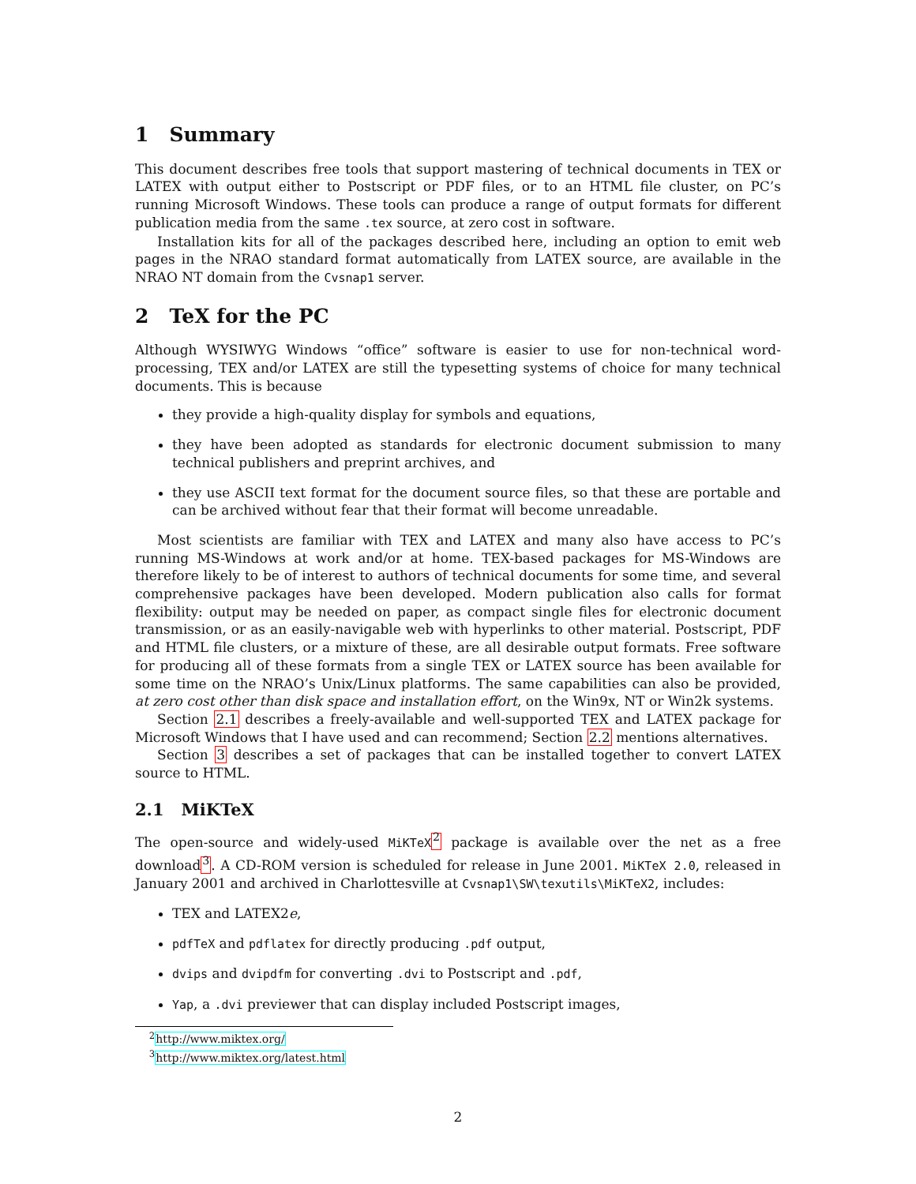1 Summary
This document describes free tools that support mastering of technical documents in TEX or LATEX with output either to Postscript or PDF files, or to an HTML file cluster, on PC’s running Microsoft Windows. These tools can produce a range of output formats for different publication media from the same .tex source, at zero cost in software.
Installation kits for all of the packages described here, including an option to emit web pages in the NRAO standard format automatically from LATEX source, are available in the NRAO NT domain from the Cvsnap1 server.
2 TeX for the PC
Although WYSIWYG Windows “office” software is easier to use for non-technical word-processing, TEX and/or LATEX are still the typesetting systems of choice for many technical documents. This is because
they provide a high-quality display for symbols and equations,
they have been adopted as standards for electronic document submission to many technical publishers and preprint archives, and
they use ASCII text format for the document source files, so that these are portable and can be archived without fear that their format will become unreadable.
Most scientists are familiar with TEX and LATEX and many also have access to PC’s running MS-Windows at work and/or at home. TEX-based packages for MS-Windows are therefore likely to be of interest to authors of technical documents for some time, and several comprehensive packages have been developed. Modern publication also calls for format flexibility: output may be needed on paper, as compact single files for electronic document transmission, or as an easily-navigable web with hyperlinks to other material. Postscript, PDF and HTML file clusters, or a mixture of these, are all desirable output formats. Free software for producing all of these formats from a single TEX or LATEX source has been available for some time on the NRAO’s Unix/Linux platforms. The same capabilities can also be provided, at zero cost other than disk space and installation effort, on the Win9x, NT or Win2k systems.
Section 2.1 describes a freely-available and well-supported TEX and LATEX package for Microsoft Windows that I have used and can recommend; Section 2.2 mentions alternatives.
Section 3 describes a set of packages that can be installed together to convert LATEX source to HTML.
2.1 MiKTeX
The open-source and widely-used MiKTeX<sup>2</sup> package is available over the net as a free download<sup>3</sup>. A CD-ROM version is scheduled for release in June 2001. MiKTeX 2.0, released in January 2001 and archived in Charlottesville at Cvsnap1\SW\texutils\MiKTeX2, includes:
TEX and LATEX2e,
pdfTeX and pdflatex for directly producing .pdf output,
dvips and dvipdfm for converting .dvi to Postscript and .pdf,
Yap, a .dvi previewer that can display included Postscript images,
<sup>2</sup> http://www.miktex.org/
<sup>3</sup> http://www.miktex.org/latest.html
2